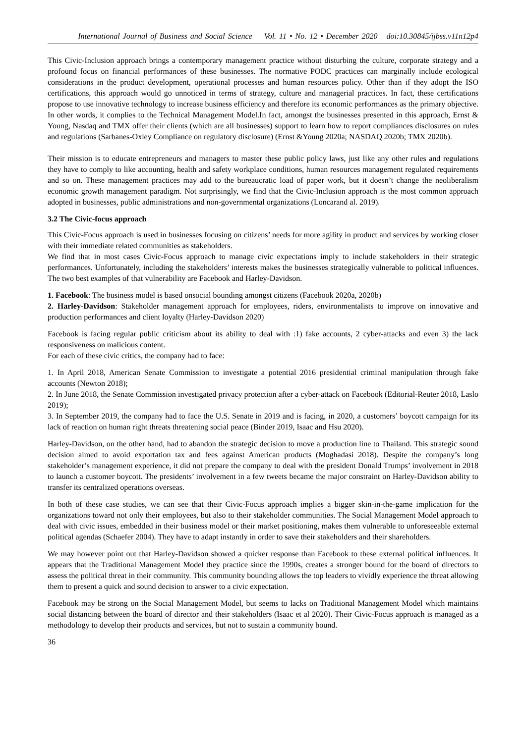International Journal of Business and Social Science Vol. 11 • No. 12 • December 2020 doi:10.30845/ijbss.v11n12p4
This Civic-Inclusion approach brings a contemporary management practice without disturbing the culture, corporate strategy and a profound focus on financial performances of these businesses. The normative PODC practices can marginally include ecological considerations in the product development, operational processes and human resources policy. Other than if they adopt the ISO certifications, this approach would go unnoticed in terms of strategy, culture and managerial practices. In fact, these certifications propose to use innovative technology to increase business efficiency and therefore its economic performances as the primary objective. In other words, it complies to the Technical Management Model.In fact, amongst the businesses presented in this approach, Ernst & Young, Nasdaq and TMX offer their clients (which are all businesses) support to learn how to report compliances disclosures on rules and regulations (Sarbanes-Oxley Compliance on regulatory disclosure) (Ernst &Young 2020a; NASDAQ 2020b; TMX 2020b).
Their mission is to educate entrepreneurs and managers to master these public policy laws, just like any other rules and regulations they have to comply to like accounting, health and safety workplace conditions, human resources management regulated requirements and so on. These management practices may add to the bureaucratic load of paper work, but it doesn’t change the neoliberalism economic growth management paradigm. Not surprisingly, we find that the Civic-Inclusion approach is the most common approach adopted in businesses, public administrations and non-governmental organizations (Loncarand al. 2019).
3.2 The Civic-focus approach
This Civic-Focus approach is used in businesses focusing on citizens’ needs for more agility in product and services by working closer with their immediate related communities as stakeholders.
We find that in most cases Civic-Focus approach to manage civic expectations imply to include stakeholders in their strategic performances. Unfortunately, including the stakeholders’ interests makes the businesses strategically vulnerable to political influences. The two best examples of that vulnerability are Facebook and Harley-Davidson.
1. Facebook: The business model is based onsocial bounding amongst citizens (Facebook 2020a, 2020b)
2. Harley-Davidson: Stakeholder management approach for employees, riders, environmentalists to improve on innovative and production performances and client loyalty (Harley-Davidson 2020)
Facebook is facing regular public criticism about its ability to deal with :1) fake accounts, 2 cyber-attacks and even 3) the lack responsiveness on malicious content.
For each of these civic critics, the company had to face:
1. In April 2018, American Senate Commission to investigate a potential 2016 presidential criminal manipulation through fake accounts (Newton 2018);
2. In June 2018, the Senate Commission investigated privacy protection after a cyber-attack on Facebook (Editorial-Reuter 2018, Laslo 2019);
3. In September 2019, the company had to face the U.S. Senate in 2019 and is facing, in 2020, a customers’ boycott campaign for its lack of reaction on human right threats threatening social peace (Binder 2019, Isaac and Hsu 2020).
Harley-Davidson, on the other hand, had to abandon the strategic decision to move a production line to Thailand. This strategic sound decision aimed to avoid exportation tax and fees against American products (Moghadasi 2018). Despite the company’s long stakeholder’s management experience, it did not prepare the company to deal with the president Donald Trumps’ involvement in 2018 to launch a customer boycott. The presidents’ involvement in a few tweets became the major constraint on Harley-Davidson ability to transfer its centralized operations overseas.
In both of these case studies, we can see that their Civic-Focus approach implies a bigger skin-in-the-game implication for the organizations toward not only their employees, but also to their stakeholder communities. The Social Management Model approach to deal with civic issues, embedded in their business model or their market positioning, makes them vulnerable to unforeseeable external political agendas (Schaefer 2004). They have to adapt instantly in order to save their stakeholders and their shareholders.
We may however point out that Harley-Davidson showed a quicker response than Facebook to these external political influences. It appears that the Traditional Management Model they practice since the 1990s, creates a stronger bound for the board of directors to assess the political threat in their community. This community bounding allows the top leaders to vividly experience the threat allowing them to present a quick and sound decision to answer to a civic expectation.
Facebook may be strong on the Social Management Model, but seems to lacks on Traditional Management Model which maintains social distancing between the board of director and their stakeholders (Isaac et al 2020). Their Civic-Focus approach is managed as a methodology to develop their products and services, but not to sustain a community bound.
36